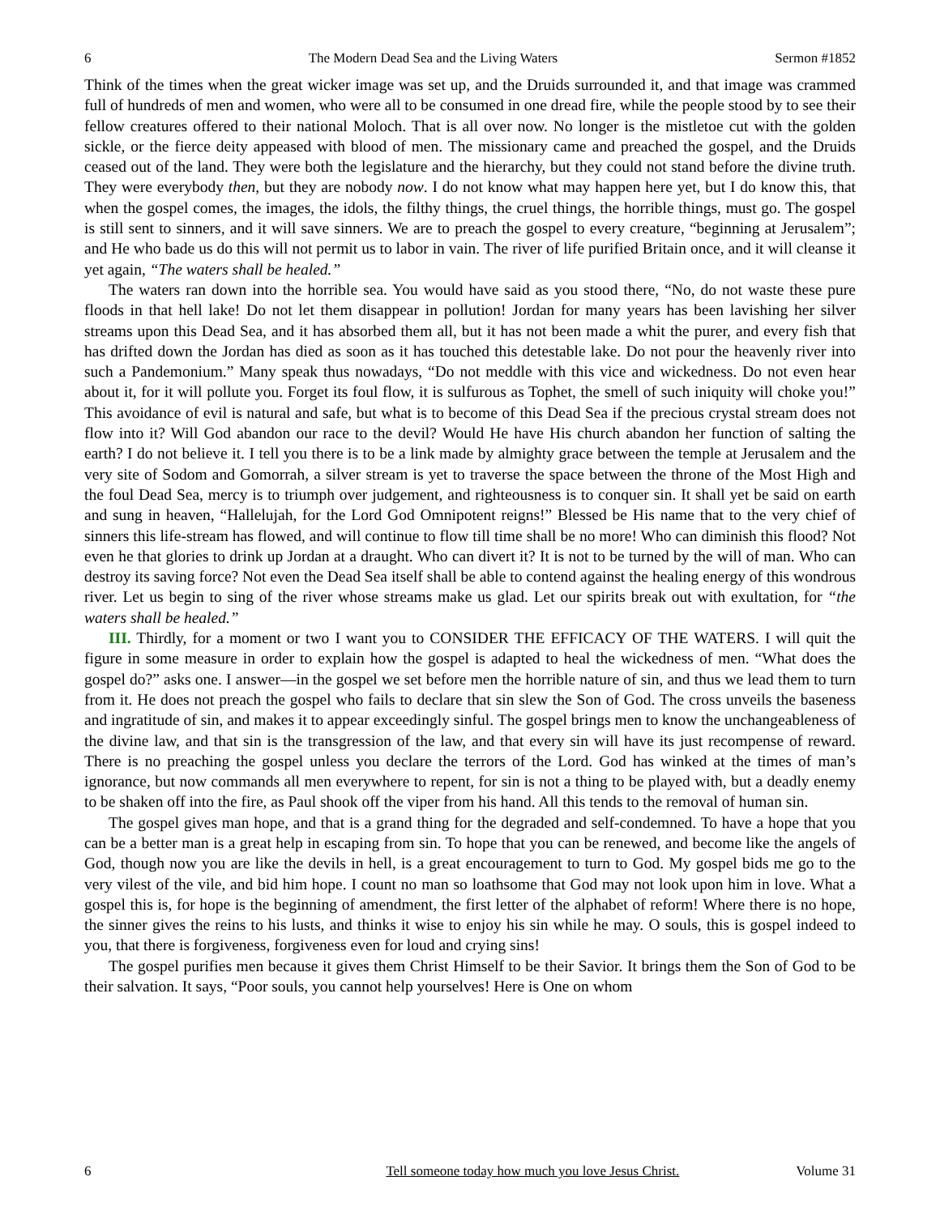6 The Modern Dead Sea and the Living Waters Sermon #1852
Think of the times when the great wicker image was set up, and the Druids surrounded it, and that image was crammed full of hundreds of men and women, who were all to be consumed in one dread fire, while the people stood by to see their fellow creatures offered to their national Moloch. That is all over now. No longer is the mistletoe cut with the golden sickle, or the fierce deity appeased with blood of men. The missionary came and preached the gospel, and the Druids ceased out of the land. They were both the legislature and the hierarchy, but they could not stand before the divine truth. They were everybody then, but they are nobody now. I do not know what may happen here yet, but I do know this, that when the gospel comes, the images, the idols, the filthy things, the cruel things, the horrible things, must go. The gospel is still sent to sinners, and it will save sinners. We are to preach the gospel to every creature, “beginning at Jerusalem”; and He who bade us do this will not permit us to labor in vain. The river of life purified Britain once, and it will cleanse it yet again, “The waters shall be healed.”
The waters ran down into the horrible sea. You would have said as you stood there, “No, do not waste these pure floods in that hell lake! Do not let them disappear in pollution! Jordan for many years has been lavishing her silver streams upon this Dead Sea, and it has absorbed them all, but it has not been made a whit the purer, and every fish that has drifted down the Jordan has died as soon as it has touched this detestable lake. Do not pour the heavenly river into such a Pandemonium.” Many speak thus nowadays, “Do not meddle with this vice and wickedness. Do not even hear about it, for it will pollute you. Forget its foul flow, it is sulfurous as Tophet, the smell of such iniquity will choke you!” This avoidance of evil is natural and safe, but what is to become of this Dead Sea if the precious crystal stream does not flow into it? Will God abandon our race to the devil? Would He have His church abandon her function of salting the earth? I do not believe it. I tell you there is to be a link made by almighty grace between the temple at Jerusalem and the very site of Sodom and Gomorrah, a silver stream is yet to traverse the space between the throne of the Most High and the foul Dead Sea, mercy is to triumph over judgement, and righteousness is to conquer sin. It shall yet be said on earth and sung in heaven, “Hallelujah, for the Lord God Omnipotent reigns!” Blessed be His name that to the very chief of sinners this life-stream has flowed, and will continue to flow till time shall be no more! Who can diminish this flood? Not even he that glories to drink up Jordan at a draught. Who can divert it? It is not to be turned by the will of man. Who can destroy its saving force? Not even the Dead Sea itself shall be able to contend against the healing energy of this wondrous river. Let us begin to sing of the river whose streams make us glad. Let our spirits break out with exultation, for “the waters shall be healed.”
III. Thirdly, for a moment or two I want you to CONSIDER THE EFFICACY OF THE WATERS. I will quit the figure in some measure in order to explain how the gospel is adapted to heal the wickedness of men. “What does the gospel do?” asks one. I answer—in the gospel we set before men the horrible nature of sin, and thus we lead them to turn from it. He does not preach the gospel who fails to declare that sin slew the Son of God. The cross unveils the baseness and ingratitude of sin, and makes it to appear exceedingly sinful. The gospel brings men to know the unchangeableness of the divine law, and that sin is the transgression of the law, and that every sin will have its just recompense of reward. There is no preaching the gospel unless you declare the terrors of the Lord. God has winked at the times of man’s ignorance, but now commands all men everywhere to repent, for sin is not a thing to be played with, but a deadly enemy to be shaken off into the fire, as Paul shook off the viper from his hand. All this tends to the removal of human sin.
The gospel gives man hope, and that is a grand thing for the degraded and self-condemned. To have a hope that you can be a better man is a great help in escaping from sin. To hope that you can be renewed, and become like the angels of God, though now you are like the devils in hell, is a great encouragement to turn to God. My gospel bids me go to the very vilest of the vile, and bid him hope. I count no man so loathsome that God may not look upon him in love. What a gospel this is, for hope is the beginning of amendment, the first letter of the alphabet of reform! Where there is no hope, the sinner gives the reins to his lusts, and thinks it wise to enjoy his sin while he may. O souls, this is gospel indeed to you, that there is forgiveness, forgiveness even for loud and crying sins!
The gospel purifies men because it gives them Christ Himself to be their Savior. It brings them the Son of God to be their salvation. It says, “Poor souls, you cannot help yourselves! Here is One on whom
6 Tell someone today how much you love Jesus Christ. Volume 31